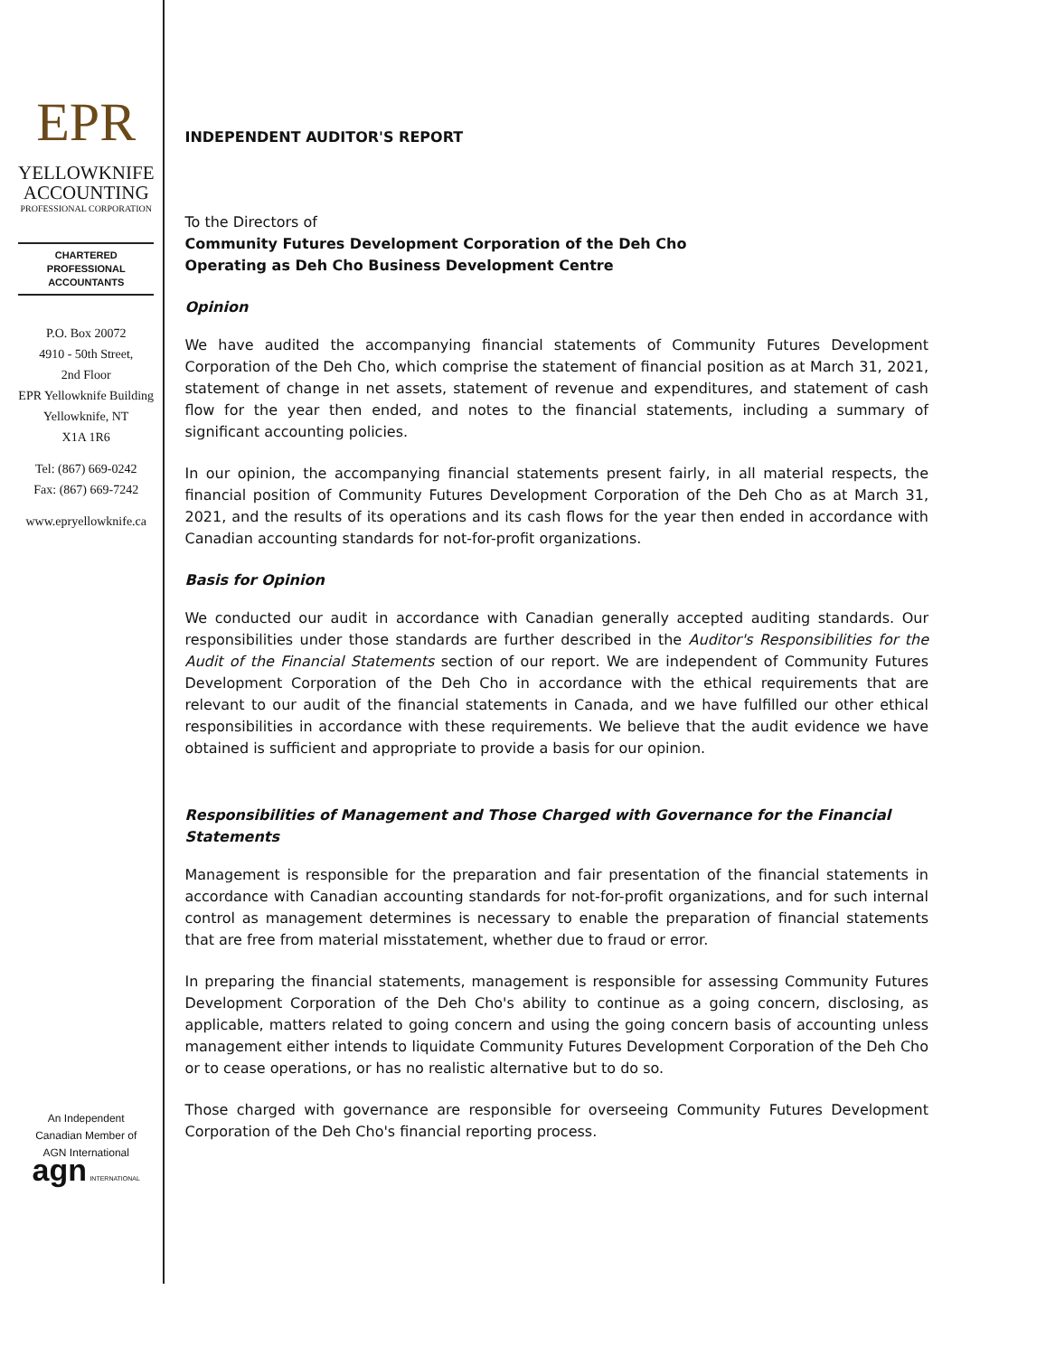EPR
YELLOWKNIFE
ACCOUNTING
PROFESSIONAL CORPORATION
CHARTERED PROFESSIONAL
ACCOUNTANTS
P.O. Box 20072
4910 - 50th Street,
2nd Floor
EPR Yellowknife Building
Yellowknife, NT
X1A 1R6
Tel: (867) 669-0242
Fax: (867) 669-7242
www.epryellowknife.ca
An Independent
Canadian Member of
AGN International
agn INTERNATIONAL
INDEPENDENT AUDITOR'S REPORT
To the Directors of
Community Futures Development Corporation of the Deh Cho
Operating as Deh Cho Business Development Centre
Opinion
We have audited the accompanying financial statements of Community Futures Development Corporation of the Deh Cho, which comprise the statement of financial position as at March 31, 2021, statement of change in net assets, statement of revenue and expenditures, and statement of cash flow for the year then ended, and notes to the financial statements, including a summary of significant accounting policies.
In our opinion, the accompanying financial statements present fairly, in all material respects, the financial position of Community Futures Development Corporation of the Deh Cho as at March 31, 2021, and the results of its operations and its cash flows for the year then ended in accordance with Canadian accounting standards for not-for-profit organizations.
Basis for Opinion
We conducted our audit in accordance with Canadian generally accepted auditing standards. Our responsibilities under those standards are further described in the Auditor's Responsibilities for the Audit of the Financial Statements section of our report. We are independent of Community Futures Development Corporation of the Deh Cho in accordance with the ethical requirements that are relevant to our audit of the financial statements in Canada, and we have fulfilled our other ethical responsibilities in accordance with these requirements. We believe that the audit evidence we have obtained is sufficient and appropriate to provide a basis for our opinion.
Responsibilities of Management and Those Charged with Governance for the Financial Statements
Management is responsible for the preparation and fair presentation of the financial statements in accordance with Canadian accounting standards for not-for-profit organizations, and for such internal control as management determines is necessary to enable the preparation of financial statements that are free from material misstatement, whether due to fraud or error.
In preparing the financial statements, management is responsible for assessing Community Futures Development Corporation of the Deh Cho's ability to continue as a going concern, disclosing, as applicable, matters related to going concern and using the going concern basis of accounting unless management either intends to liquidate Community Futures Development Corporation of the Deh Cho or to cease operations, or has no realistic alternative but to do so.
Those charged with governance are responsible for overseeing Community Futures Development Corporation of the Deh Cho's financial reporting process.